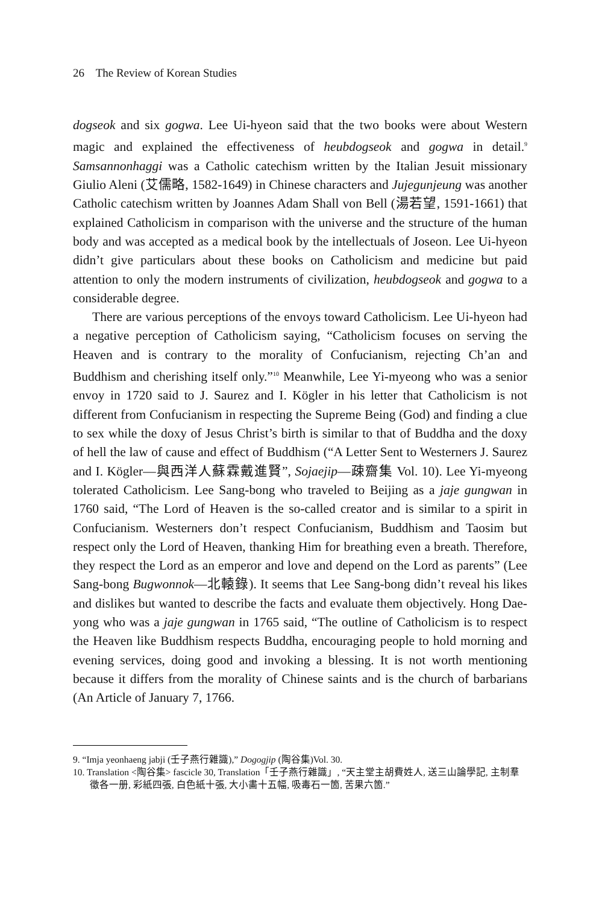26 The Review of Korean Studies
dogseok and six gogwa. Lee Ui-hyeon said that the two books were about Western magic and explained the effectiveness of heubdogseok and gogwa in detail.<sup>9</sup> Samsannonhaggi was a Catholic catechism written by the Italian Jesuit missionary Giulio Aleni (艾儒略, 1582-1649) in Chinese characters and Jujegunjeung was another Catholic catechism written by Joannes Adam Shall von Bell (湯若望, 1591-1661) that explained Catholicism in comparison with the universe and the structure of the human body and was accepted as a medical book by the intellectuals of Joseon. Lee Ui-hyeon didn’t give particulars about these books on Catholicism and medicine but paid attention to only the modern instruments of civilization, heubdogseok and gogwa to a considerable degree.
There are various perceptions of the envoys toward Catholicism. Lee Ui-hyeon had a negative perception of Catholicism saying, “Catholicism focuses on serving the Heaven and is contrary to the morality of Confucianism, rejecting Ch’an and Buddhism and cherishing itself only.”<sup>10</sup> Meanwhile, Lee Yi-myeong who was a senior envoy in 1720 said to J. Saurez and I. Kögler in his letter that Catholicism is not different from Confucianism in respecting the Supreme Being (God) and finding a clue to sex while the doxy of Jesus Christ’s birth is similar to that of Buddha and the doxy of hell the law of cause and effect of Buddhism (“A Letter Sent to Westerners J. Saurez and I. Kögler—與西洋人蘇霖戴進賢”, Sojaejip—疎齋集 Vol. 10). Lee Yi-myeong tolerated Catholicism. Lee Sang-bong who traveled to Beijing as a jaje gungwan in 1760 said, “The Lord of Heaven is the so-called creator and is similar to a spirit in Confucianism. Westerners don’t respect Confucianism, Buddhism and Taosim but respect only the Lord of Heaven, thanking Him for breathing even a breath. Therefore, they respect the Lord as an emperor and love and depend on the Lord as parents” (Lee Sang-bong Bugwonnok—北轅錄). It seems that Lee Sang-bong didn’t reveal his likes and dislikes but wanted to describe the facts and evaluate them objectively. Hong Dae-yong who was a jaje gungwan in 1765 said, “The outline of Catholicism is to respect the Heaven like Buddhism respects Buddha, encouraging people to hold morning and evening services, doing good and invoking a blessing. It is not worth mentioning because it differs from the morality of Chinese saints and is the church of barbarians (An Article of January 7, 1766.
9. “Imja yeonhaeng jabji (壬子燕行雜識),” Dogogjip (陶谷集)Vol. 30.
10. Translation <陶谷集> fascicle 30, Translation「壬子燕行雜識」, “天主堂主胡費姓人, 送三山論學記, 主制羣徵各一册, 彩紙四張, 白色紙十張, 大小畵十五幅, 吸毒石一箇, 苦果六箇.”